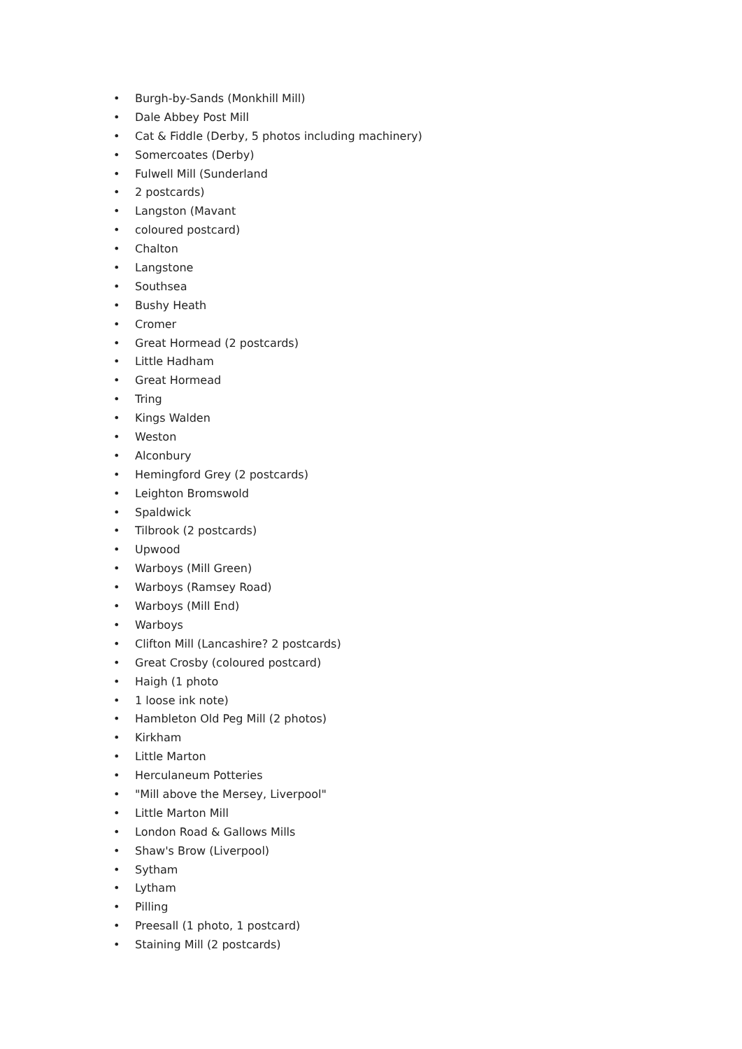• Burgh-by-Sands (Monkhill Mill)
• Dale Abbey Post Mill
• Cat & Fiddle (Derby, 5 photos including machinery)
• Somercoates (Derby)
• Fulwell Mill (Sunderland
• 2 postcards)
• Langston (Mavant
• coloured postcard)
• Chalton
• Langstone
• Southsea
• Bushy Heath
• Cromer
• Great Hormead (2 postcards)
• Little Hadham
• Great Hormead
• Tring
• Kings Walden
• Weston
• Alconbury
• Hemingford Grey (2 postcards)
• Leighton Bromswold
• Spaldwick
• Tilbrook (2 postcards)
• Upwood
• Warboys (Mill Green)
• Warboys (Ramsey Road)
• Warboys (Mill End)
• Warboys
• Clifton Mill (Lancashire? 2 postcards)
• Great Crosby (coloured postcard)
• Haigh (1 photo
• 1 loose ink note)
• Hambleton Old Peg Mill (2 photos)
• Kirkham
• Little Marton
• Herculaneum Potteries
• "Mill above the Mersey, Liverpool"
• Little Marton Mill
• London Road & Gallows Mills
• Shaw's Brow (Liverpool)
• Sytham
• Lytham
• Pilling
• Preesall (1 photo, 1 postcard)
• Staining Mill (2 postcards)